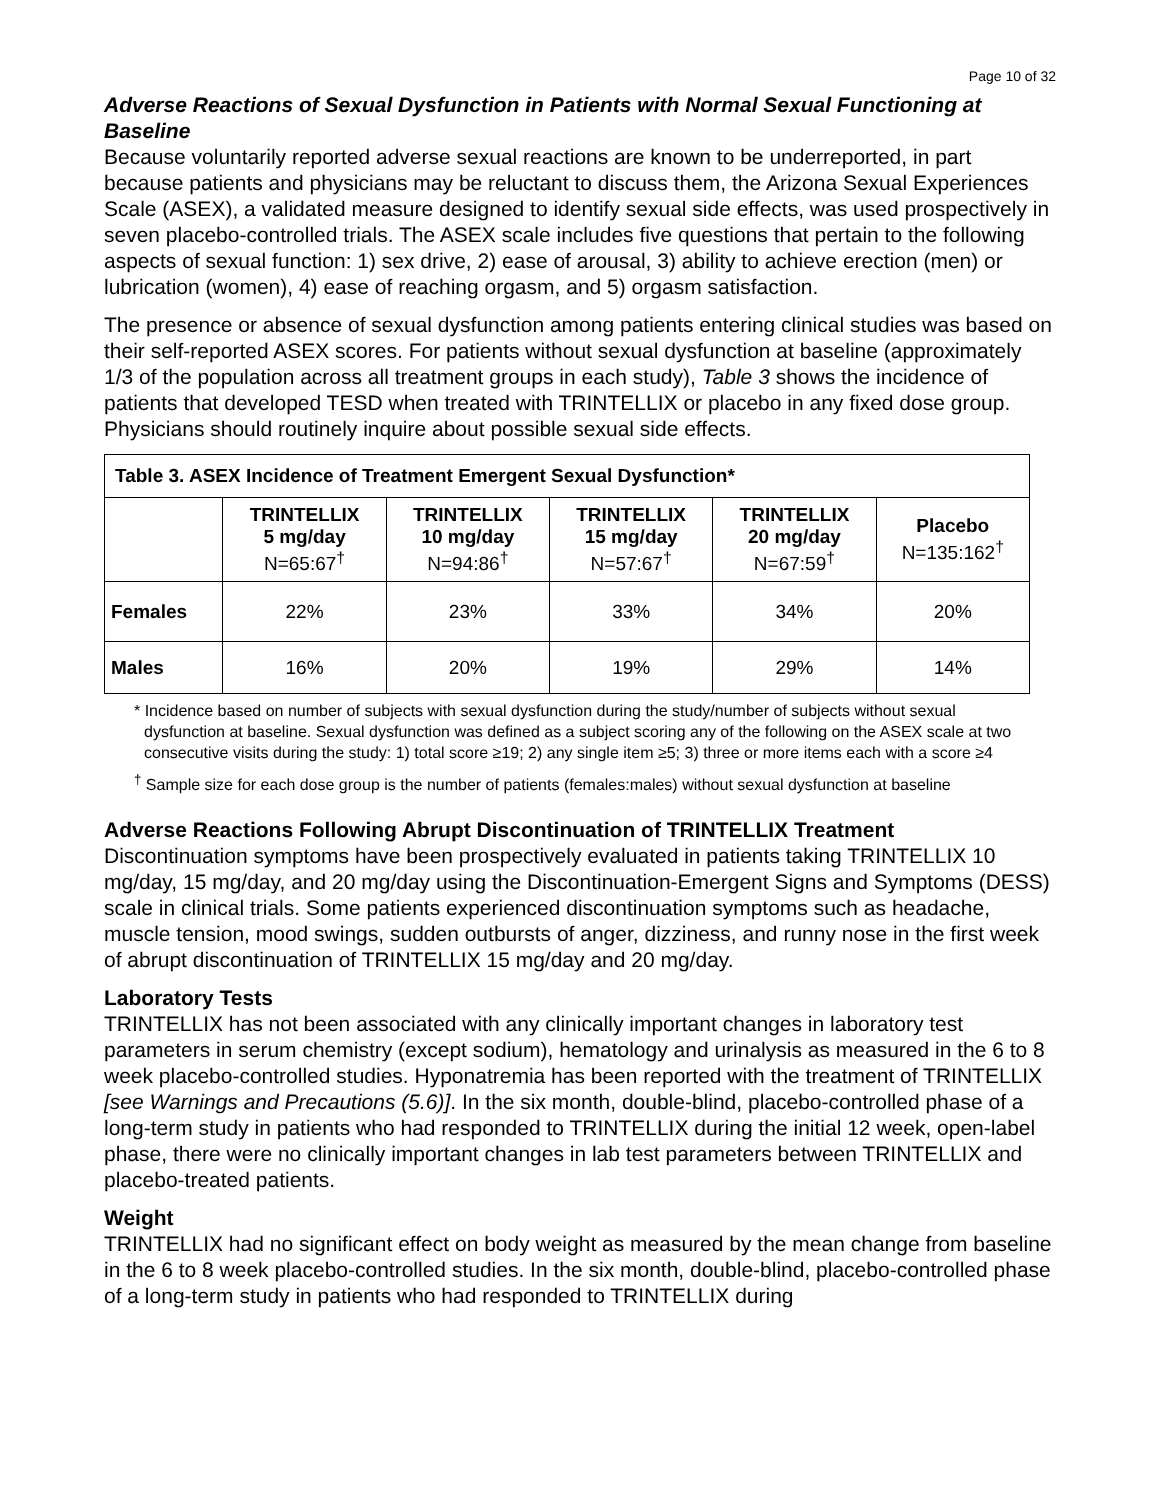Page 10 of 32
Adverse Reactions of Sexual Dysfunction in Patients with Normal Sexual Functioning at Baseline
Because voluntarily reported adverse sexual reactions are known to be underreported, in part because patients and physicians may be reluctant to discuss them, the Arizona Sexual Experiences Scale (ASEX), a validated measure designed to identify sexual side effects, was used prospectively in seven placebo-controlled trials. The ASEX scale includes five questions that pertain to the following aspects of sexual function: 1) sex drive, 2) ease of arousal, 3) ability to achieve erection (men) or lubrication (women), 4) ease of reaching orgasm, and 5) orgasm satisfaction.
The presence or absence of sexual dysfunction among patients entering clinical studies was based on their self-reported ASEX scores. For patients without sexual dysfunction at baseline (approximately 1/3 of the population across all treatment groups in each study), Table 3 shows the incidence of patients that developed TESD when treated with TRINTELLIX or placebo in any fixed dose group. Physicians should routinely inquire about possible sexual side effects.
| Table 3. ASEX Incidence of Treatment Emergent Sexual Dysfunction* | | | | | |
| | TRINTELLIX 5 mg/day N=65:67<sup>†</sup> | TRINTELLIX 10 mg/day N=94:86<sup>†</sup> | TRINTELLIX 15 mg/day N=57:67<sup>†</sup> | TRINTELLIX 20 mg/day N=67:59<sup>†</sup> | Placebo N=135:162<sup>†</sup> |
| Females | 22% | 23% | 33% | 34% | 20% |
| Males | 16% | 20% | 19% | 29% | 14% |
* Incidence based on number of subjects with sexual dysfunction during the study/number of subjects without sexual dysfunction at baseline. Sexual dysfunction was defined as a subject scoring any of the following on the ASEX scale at two consecutive visits during the study: 1) total score ≥19; 2) any single item ≥5; 3) three or more items each with a score ≥4
<sup>†</sup> Sample size for each dose group is the number of patients (females:males) without sexual dysfunction at baseline
Adverse Reactions Following Abrupt Discontinuation of TRINTELLIX Treatment
Discontinuation symptoms have been prospectively evaluated in patients taking TRINTELLIX 10 mg/day, 15 mg/day, and 20 mg/day using the Discontinuation-Emergent Signs and Symptoms (DESS) scale in clinical trials. Some patients experienced discontinuation symptoms such as headache, muscle tension, mood swings, sudden outbursts of anger, dizziness, and runny nose in the first week of abrupt discontinuation of TRINTELLIX 15 mg/day and 20 mg/day.
Laboratory Tests
TRINTELLIX has not been associated with any clinically important changes in laboratory test parameters in serum chemistry (except sodium), hematology and urinalysis as measured in the 6 to 8 week placebo-controlled studies. Hyponatremia has been reported with the treatment of TRINTELLIX [see Warnings and Precautions (5.6)]. In the six month, double-blind, placebo-controlled phase of a long-term study in patients who had responded to TRINTELLIX during the initial 12 week, open-label phase, there were no clinically important changes in lab test parameters between TRINTELLIX and placebo-treated patients.
Weight
TRINTELLIX had no significant effect on body weight as measured by the mean change from baseline in the 6 to 8 week placebo-controlled studies. In the six month, double-blind, placebo-controlled phase of a long-term study in patients who had responded to TRINTELLIX during